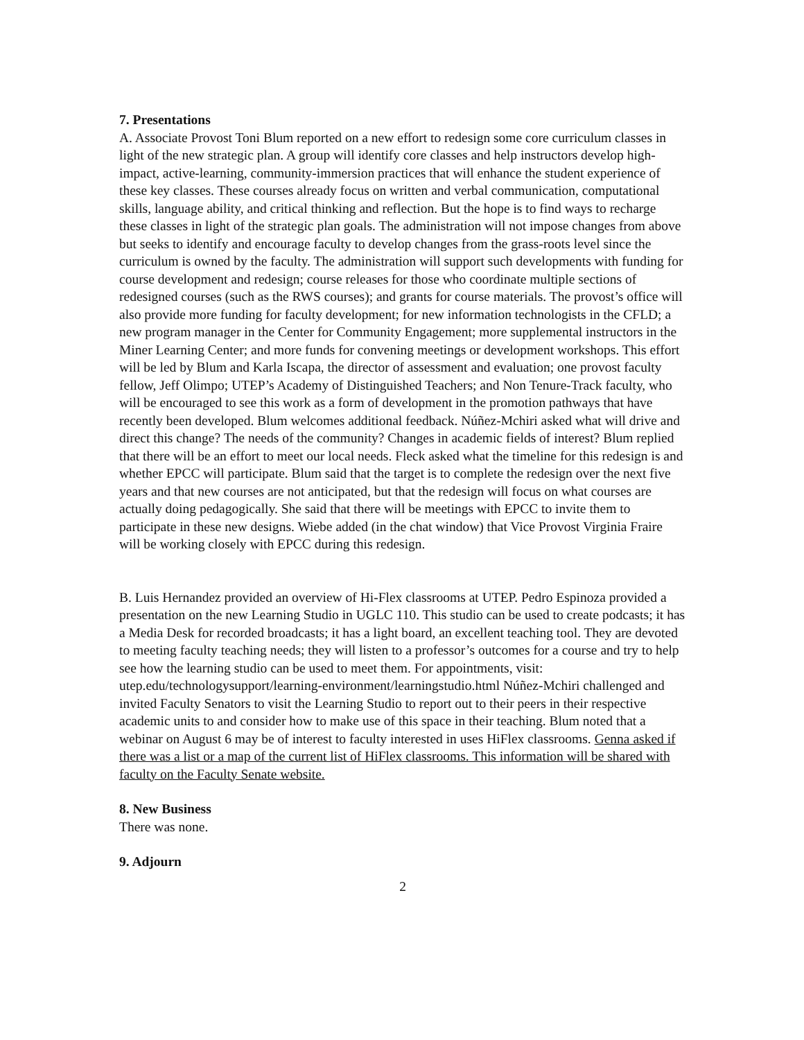7. Presentations
A. Associate Provost Toni Blum reported on a new effort to redesign some core curriculum classes in light of the new strategic plan. A group will identify core classes and help instructors develop high-impact, active-learning, community-immersion practices that will enhance the student experience of these key classes. These courses already focus on written and verbal communication, computational skills, language ability, and critical thinking and reflection. But the hope is to find ways to recharge these classes in light of the strategic plan goals. The administration will not impose changes from above but seeks to identify and encourage faculty to develop changes from the grass-roots level since the curriculum is owned by the faculty. The administration will support such developments with funding for course development and redesign; course releases for those who coordinate multiple sections of redesigned courses (such as the RWS courses); and grants for course materials. The provost’s office will also provide more funding for faculty development; for new information technologists in the CFLD; a new program manager in the Center for Community Engagement; more supplemental instructors in the Miner Learning Center; and more funds for convening meetings or development workshops. This effort will be led by Blum and Karla Iscapa, the director of assessment and evaluation; one provost faculty fellow, Jeff Olimpo; UTEP’s Academy of Distinguished Teachers; and Non Tenure-Track faculty, who will be encouraged to see this work as a form of development in the promotion pathways that have recently been developed. Blum welcomes additional feedback. Núñez-Mchiri asked what will drive and direct this change? The needs of the community? Changes in academic fields of interest? Blum replied that there will be an effort to meet our local needs. Fleck asked what the timeline for this redesign is and whether EPCC will participate. Blum said that the target is to complete the redesign over the next five years and that new courses are not anticipated, but that the redesign will focus on what courses are actually doing pedagogically. She said that there will be meetings with EPCC to invite them to participate in these new designs. Wiebe added (in the chat window) that Vice Provost Virginia Fraire will be working closely with EPCC during this redesign.
B. Luis Hernandez provided an overview of Hi-Flex classrooms at UTEP. Pedro Espinoza provided a presentation on the new Learning Studio in UGLC 110. This studio can be used to create podcasts; it has a Media Desk for recorded broadcasts; it has a light board, an excellent teaching tool. They are devoted to meeting faculty teaching needs; they will listen to a professor’s outcomes for a course and try to help see how the learning studio can be used to meet them. For appointments, visit: utep.edu/technologysupport/learning-environment/learningstudio.html Núñez-Mchiri challenged and invited Faculty Senators to visit the Learning Studio to report out to their peers in their respective academic units to and consider how to make use of this space in their teaching. Blum noted that a webinar on August 6 may be of interest to faculty interested in uses HiFlex classrooms. Genna asked if there was a list or a map of the current list of HiFlex classrooms. This information will be shared with faculty on the Faculty Senate website.
8. New Business
There was none.
9. Adjourn
2